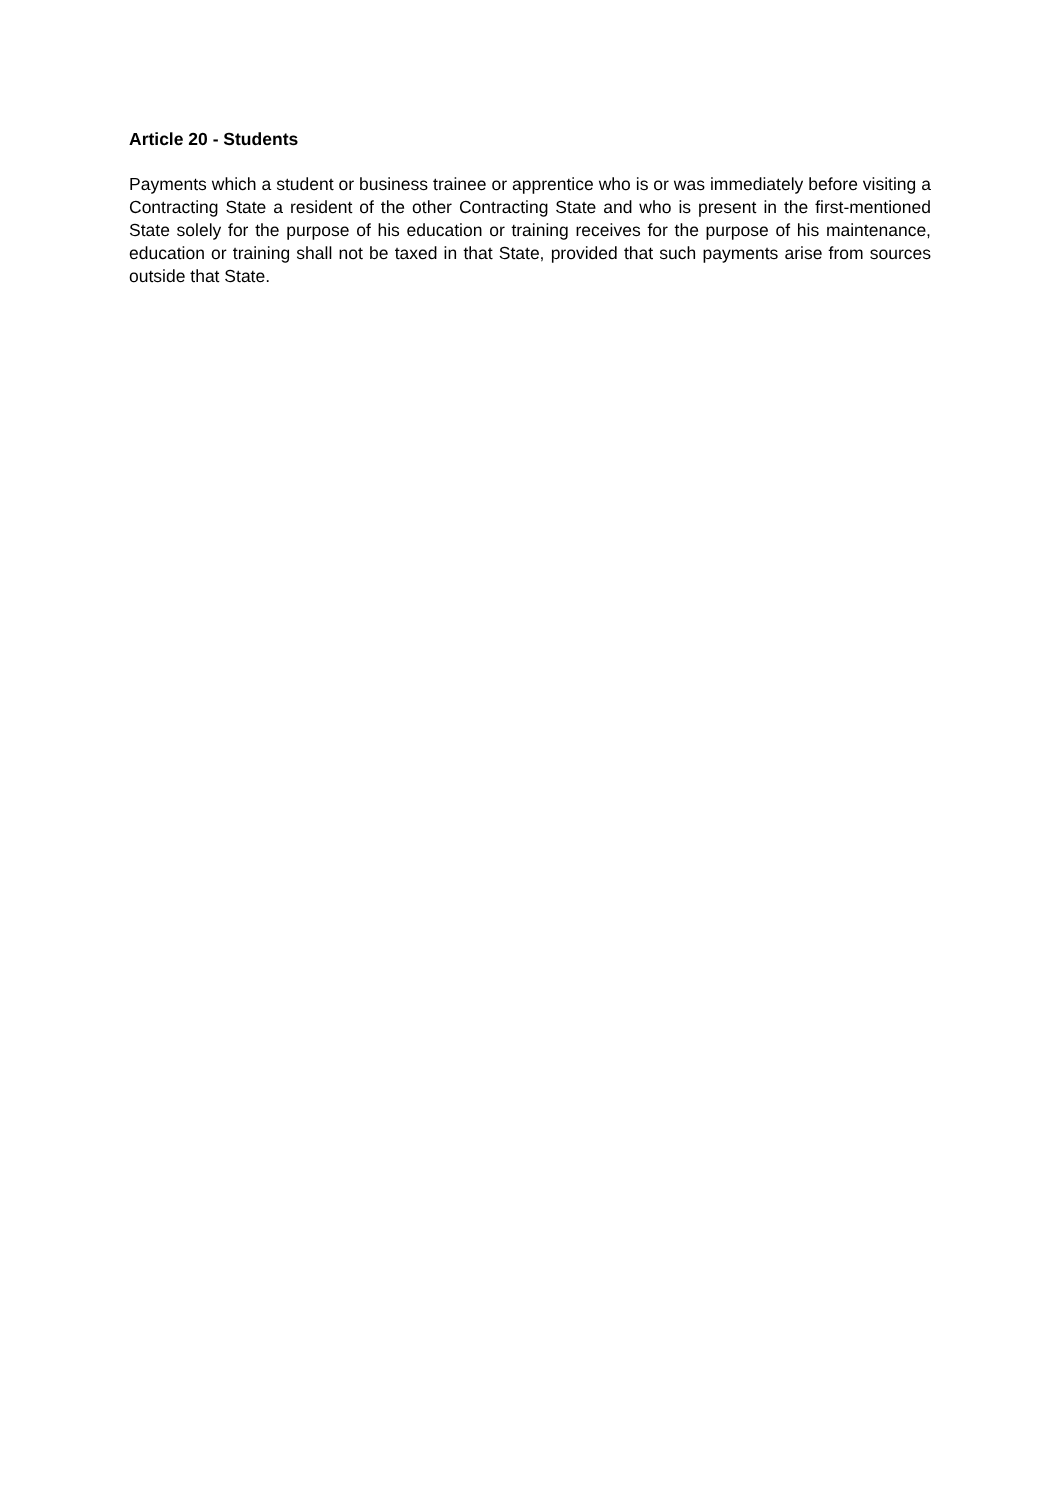Article 20 - Students
Payments which a student or business trainee or apprentice who is or was immediately before visiting a Contracting State a resident of the other Contracting State and who is present in the first-mentioned State solely for the purpose of his education or training receives for the purpose of his maintenance, education or training shall not be taxed in that State, provided that such payments arise from sources outside that State.